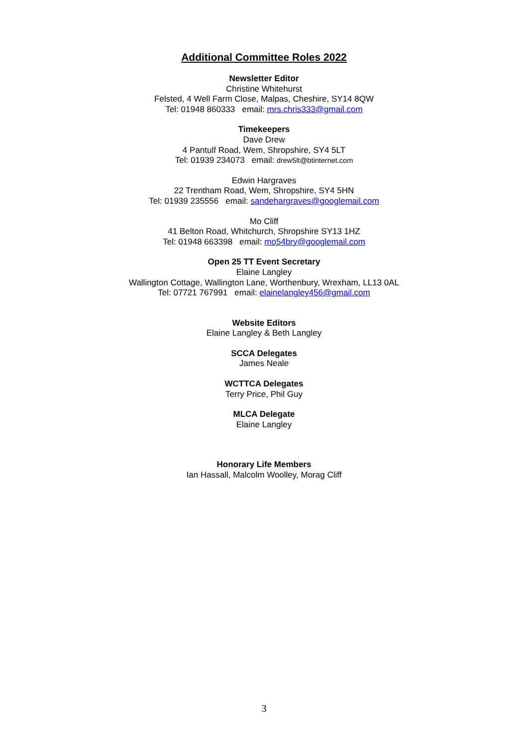Additional Committee Roles 2022
Newsletter Editor
Christine Whitehurst
Felsted, 4 Well Farm Close, Malpas, Cheshire, SY14 8QW
Tel: 01948 860333 email: mrs.chris333@gmail.com
Timekeepers
Dave Drew
4 Pantulf Road, Wem, Shropshire, SY4 5LT
Tel: 01939 234073 email: drew5lt@btinternet.com
Edwin Hargraves
22 Trentham Road, Wem, Shropshire, SY4 5HN
Tel: 01939 235556 email: sandehargraves@googlemail.com
Mo Cliff
41 Belton Road, Whitchurch, Shropshire SY13 1HZ
Tel: 01948 663398 email: mo54bry@googlemail.com
Open 25 TT Event Secretary
Elaine Langley
Wallington Cottage, Wallington Lane, Worthenbury, Wrexham, LL13 0AL
Tel: 07721 767991 email: elainelangley456@gmail.com
Website Editors
Elaine Langley & Beth Langley
SCCA Delegates
James Neale
WCTTCA Delegates
Terry Price, Phil Guy
MLCA Delegate
Elaine Langley
Honorary Life Members
Ian Hassall, Malcolm Woolley, Morag Cliff
3